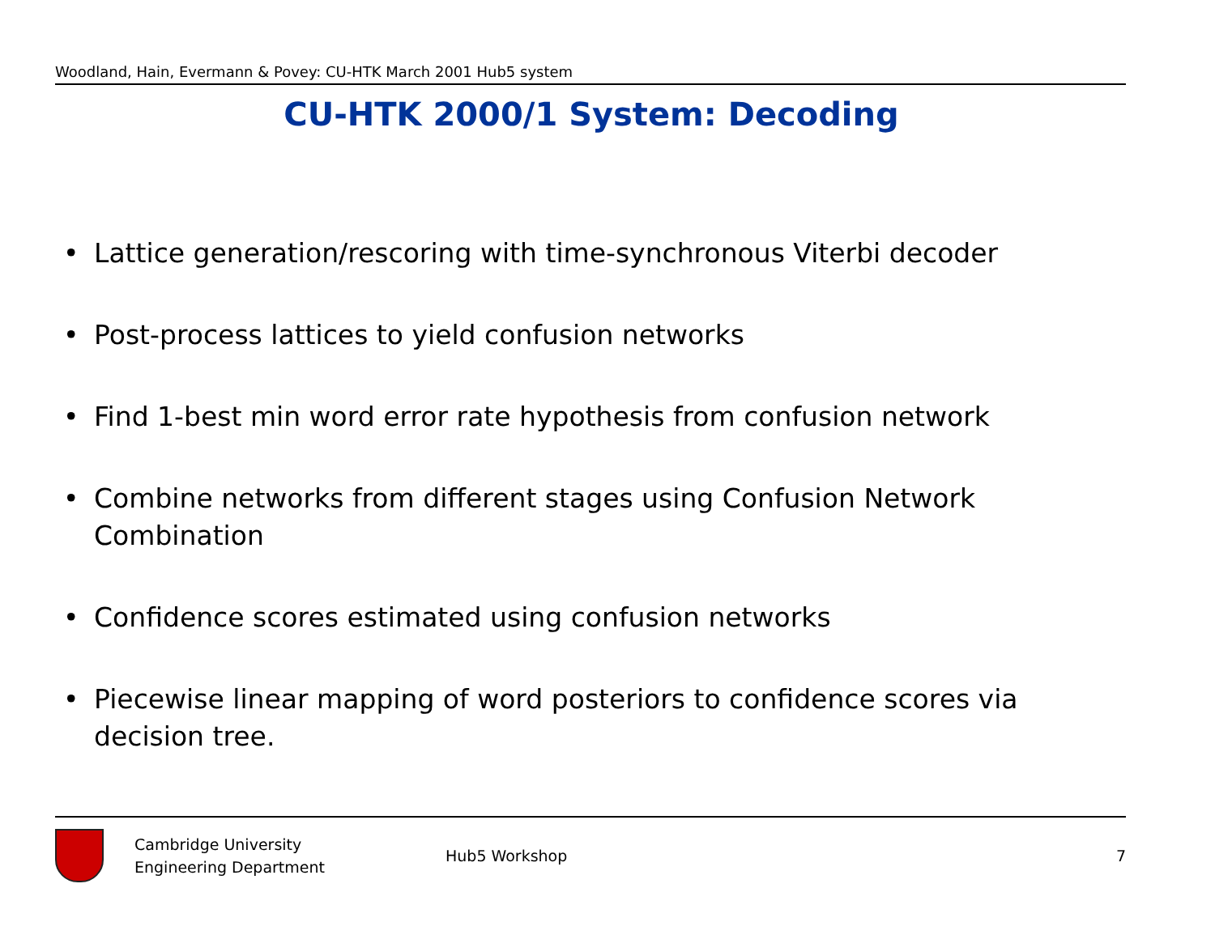Woodland, Hain, Evermann & Povey: CU-HTK March 2001 Hub5 system
CU-HTK 2000/1 System: Decoding
• Lattice generation/rescoring with time-synchronous Viterbi decoder
• Post-process lattices to yield confusion networks
• Find 1-best min word error rate hypothesis from confusion network
• Combine networks from different stages using Confusion Network Combination
• Confidence scores estimated using confusion networks
• Piecewise linear mapping of word posteriors to confidence scores via decision tree.
Cambridge University
Engineering Department
Hub5 Workshop 7